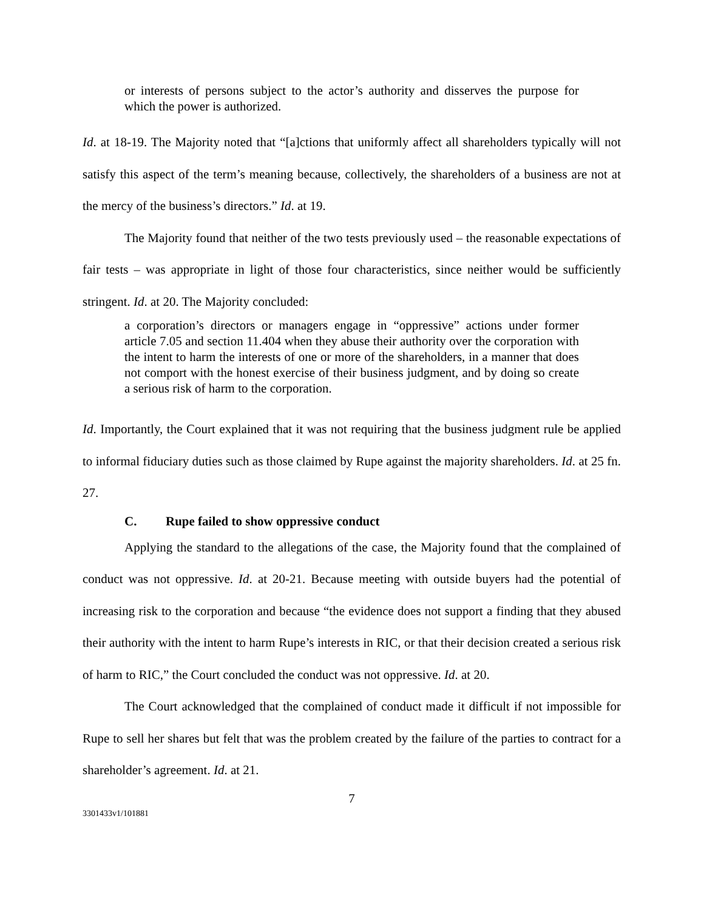or interests of persons subject to the actor’s authority and disserves the purpose for which the power is authorized.
Id. at 18-19. The Majority noted that “[a]ctions that uniformly affect all shareholders typically will not satisfy this aspect of the term’s meaning because, collectively, the shareholders of a business are not at the mercy of the business’s directors.” Id. at 19.
The Majority found that neither of the two tests previously used – the reasonable expectations of fair tests – was appropriate in light of those four characteristics, since neither would be sufficiently stringent. Id. at 20. The Majority concluded:
a corporation’s directors or managers engage in “oppressive” actions under former article 7.05 and section 11.404 when they abuse their authority over the corporation with the intent to harm the interests of one or more of the shareholders, in a manner that does not comport with the honest exercise of their business judgment, and by doing so create a serious risk of harm to the corporation.
Id. Importantly, the Court explained that it was not requiring that the business judgment rule be applied to informal fiduciary duties such as those claimed by Rupe against the majority shareholders. Id. at 25 fn. 27.
C. Rupe failed to show oppressive conduct
Applying the standard to the allegations of the case, the Majority found that the complained of conduct was not oppressive. Id. at 20-21. Because meeting with outside buyers had the potential of increasing risk to the corporation and because “the evidence does not support a finding that they abused their authority with the intent to harm Rupe’s interests in RIC, or that their decision created a serious risk of harm to RIC,” the Court concluded the conduct was not oppressive. Id. at 20.
The Court acknowledged that the complained of conduct made it difficult if not impossible for Rupe to sell her shares but felt that was the problem created by the failure of the parties to contract for a shareholder’s agreement. Id. at 21.
7
3301433v1/101881